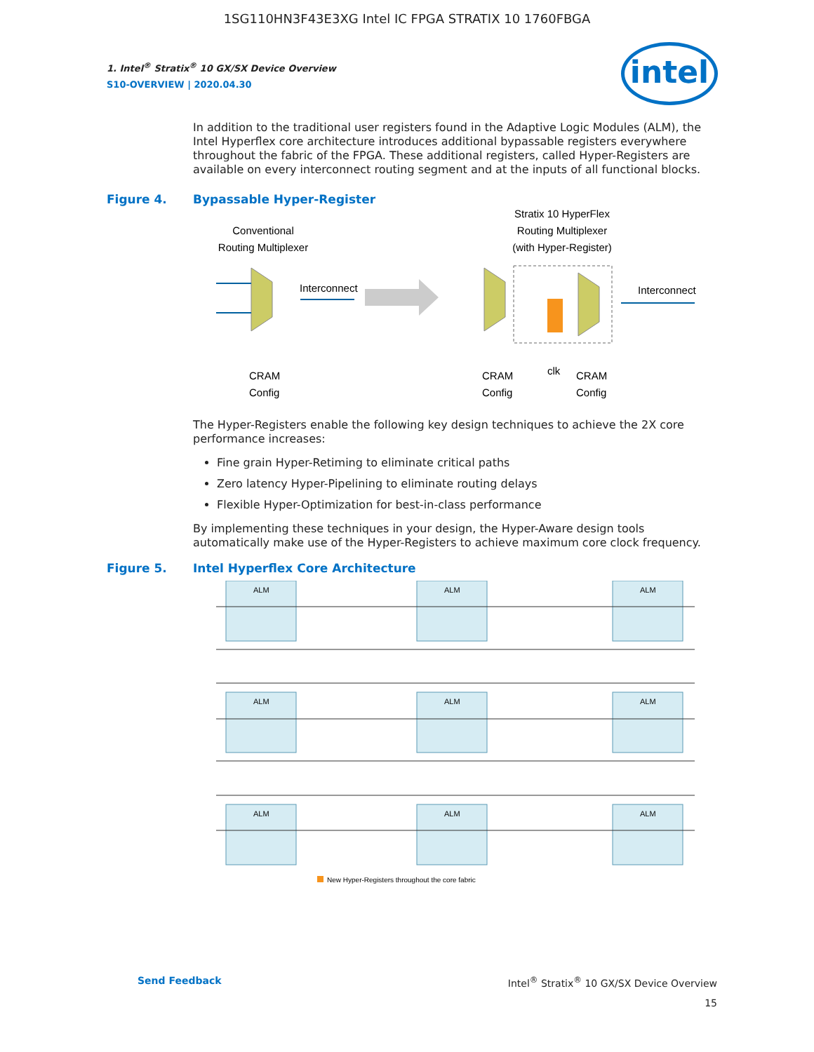1SG110HN3F43E3XG Intel IC FPGA STRATIX 10 1760FBGA
intel
1. Intel<sup>®</sup> Stratix<sup>®</sup> 10 GX/SX Device Overview
S10-OVERVIEW | 2020.04.30
In addition to the traditional user registers found in the Adaptive Logic Modules (ALM), the Intel Hyperflex core architecture introduces additional bypassable registers everywhere throughout the fabric of the FPGA. These additional registers, called Hyper-Registers are available on every interconnect routing segment and at the inputs of all functional blocks.
Figure 4. Bypassable Hyper-Register
Conventional
Routing Multiplexer
Stratix 10 HyperFlex
Routing Multiplexer
(with Hyper-Register)
Interconnect
Interconnect
CRAM
Config
CRAM
Config
clk
CRAM
Config
The Hyper-Registers enable the following key design techniques to achieve the 2X core performance increases:
Fine grain Hyper-Retiming to eliminate critical paths
Zero latency Hyper-Pipelining to eliminate routing delays
Flexible Hyper-Optimization for best-in-class performance
By implementing these techniques in your design, the Hyper-Aware design tools automatically make use of the Hyper-Registers to achieve maximum core clock frequency.
Figure 5. Intel Hyperflex Core Architecture
ALM
ALM
ALM
ALM
ALM
ALM
ALM
ALM
ALM
New Hyper-Registers throughout the core fabric
Send Feedback Intel<sup>®</sup> Stratix<sup>®</sup> 10 GX/SX Device Overview
15